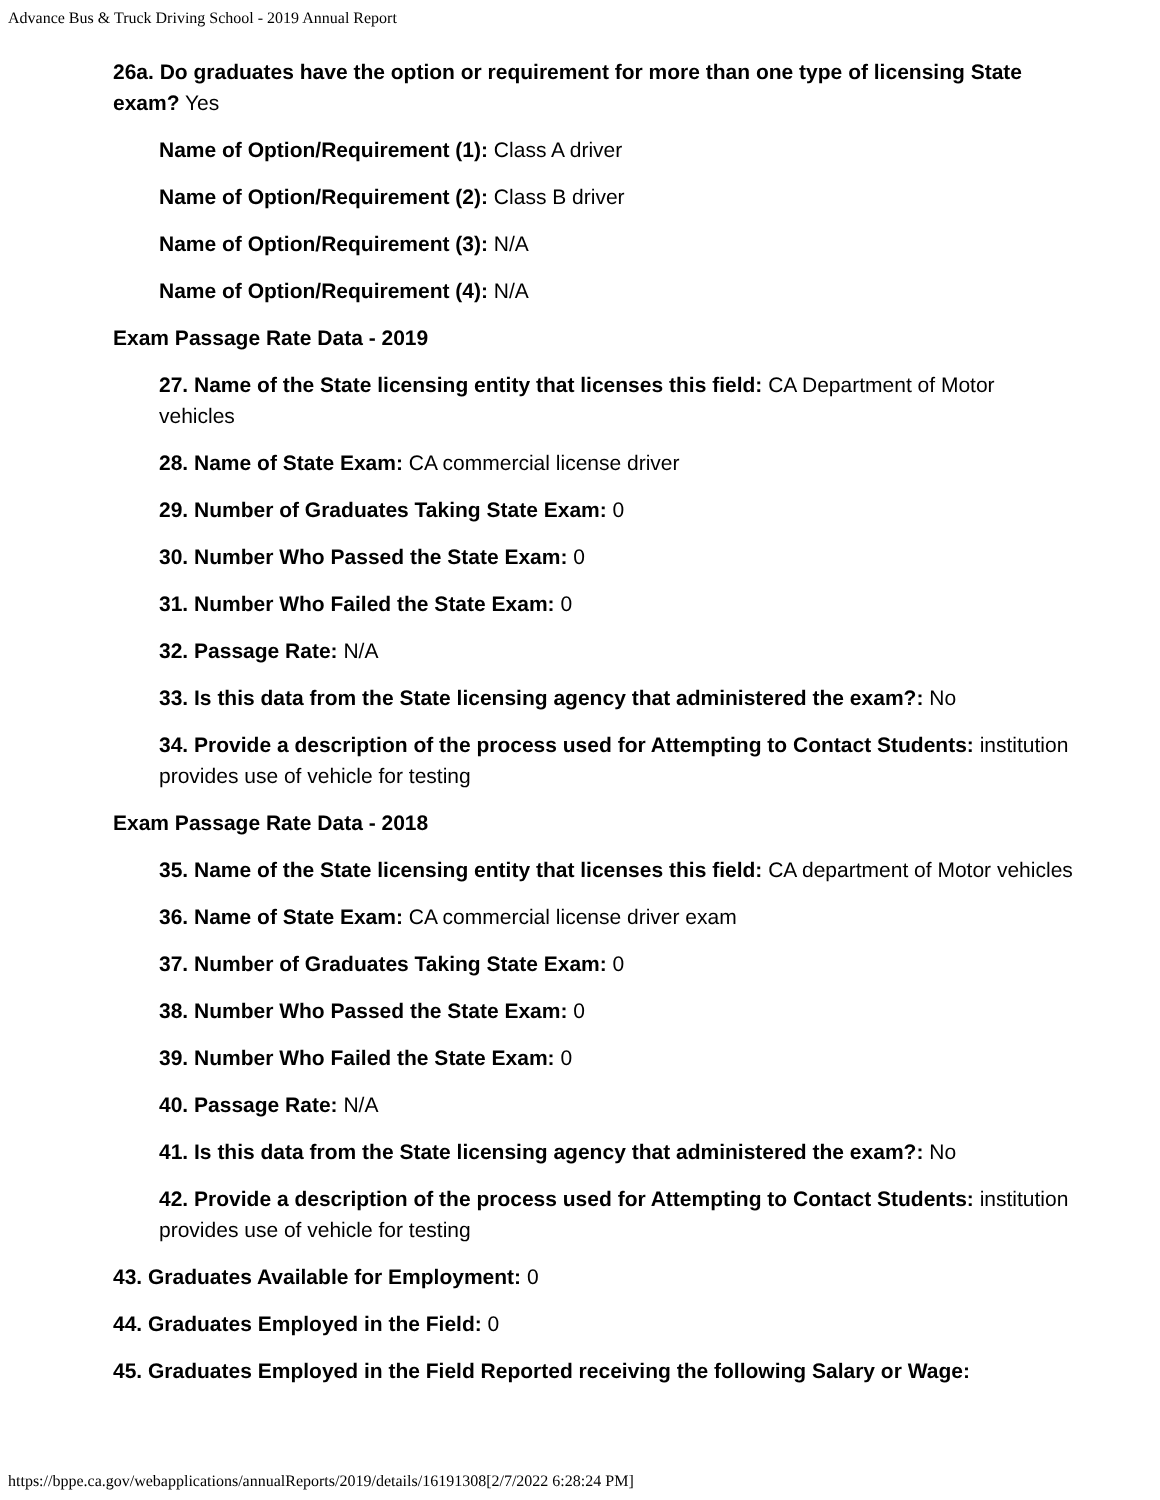Advance Bus & Truck Driving School - 2019 Annual Report
26a. Do graduates have the option or requirement for more than one type of licensing State exam? Yes
Name of Option/Requirement (1): Class A driver
Name of Option/Requirement (2): Class B driver
Name of Option/Requirement (3): N/A
Name of Option/Requirement (4): N/A
Exam Passage Rate Data - 2019
27. Name of the State licensing entity that licenses this field: CA Department of Motor vehicles
28. Name of State Exam: CA commercial license driver
29. Number of Graduates Taking State Exam: 0
30. Number Who Passed the State Exam: 0
31. Number Who Failed the State Exam: 0
32. Passage Rate: N/A
33. Is this data from the State licensing agency that administered the exam?: No
34. Provide a description of the process used for Attempting to Contact Students: institution provides use of vehicle for testing
Exam Passage Rate Data - 2018
35. Name of the State licensing entity that licenses this field: CA department of Motor vehicles
36. Name of State Exam: CA commercial license driver exam
37. Number of Graduates Taking State Exam: 0
38. Number Who Passed the State Exam: 0
39. Number Who Failed the State Exam: 0
40. Passage Rate: N/A
41. Is this data from the State licensing agency that administered the exam?: No
42. Provide a description of the process used for Attempting to Contact Students: institution provides use of vehicle for testing
43. Graduates Available for Employment: 0
44. Graduates Employed in the Field: 0
45. Graduates Employed in the Field Reported receiving the following Salary or Wage:
https://bppe.ca.gov/webapplications/annualReports/2019/details/16191308[2/7/2022 6:28:24 PM]